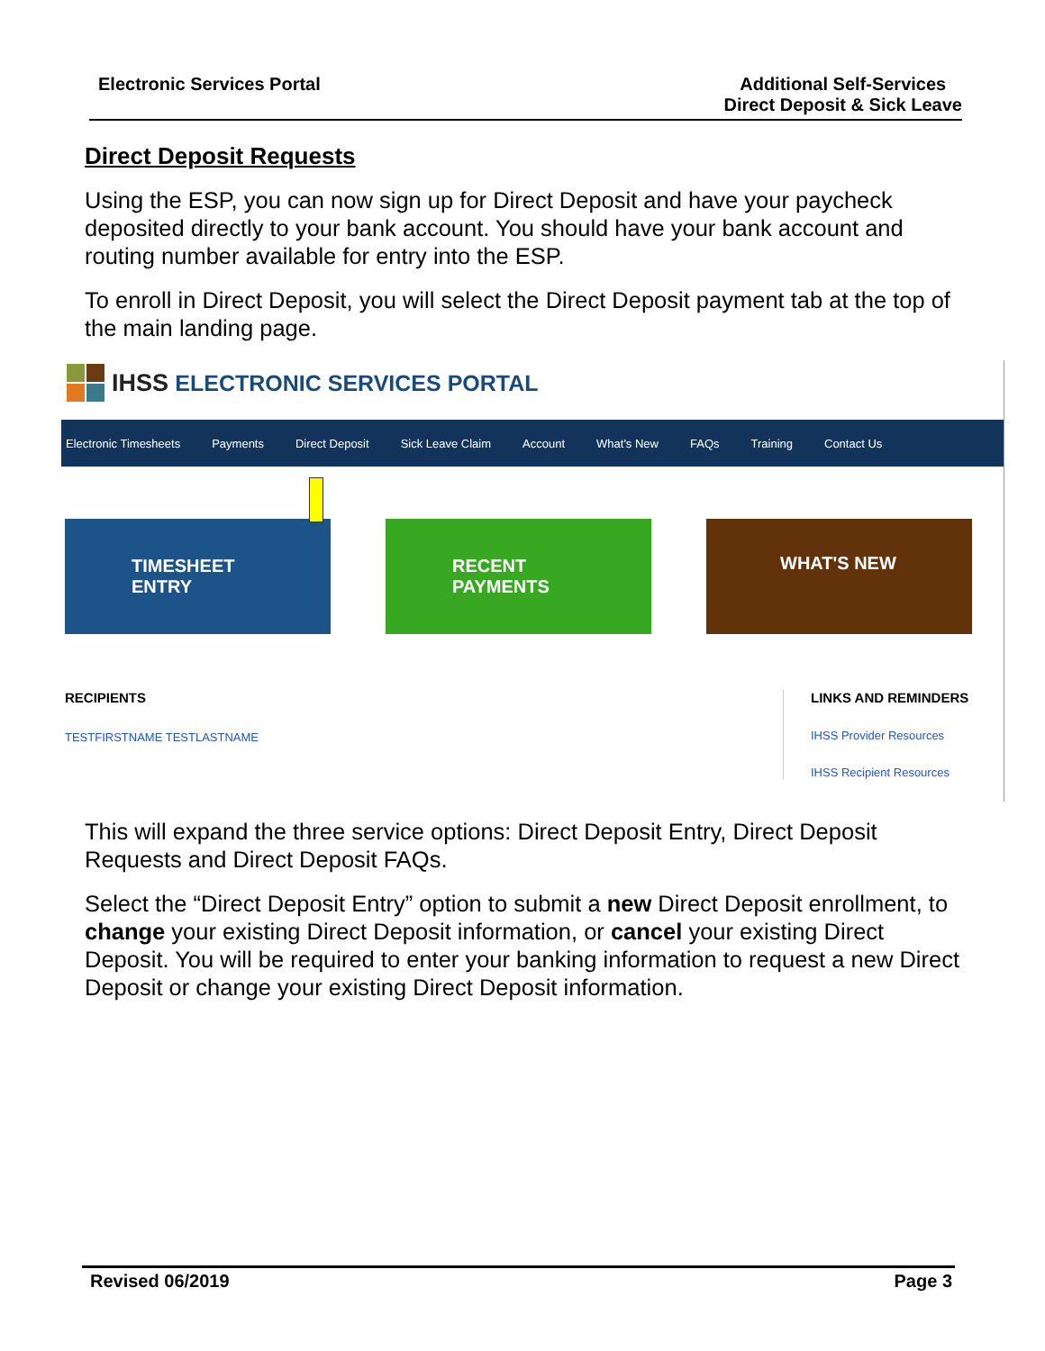Electronic Services Portal Additional Self-Services
Direct Deposit & Sick Leave
Direct Deposit Requests
Using the ESP, you can now sign up for Direct Deposit and have your paycheck deposited directly to your bank account. You should have your bank account and routing number available for entry into the ESP.
To enroll in Direct Deposit, you will select the Direct Deposit payment tab at the top of the main landing page.
IHSS ELECTRONIC SERVICES PORTAL
Electronic Timesheets Payments Direct Deposit Sick Leave Claim Account What's New FAQs Training Contact Us
TIMESHEET
ENTRY
RECENT
PAYMENTS
WHAT'S NEW
RECIPIENTS
TESTFIRSTNAME TESTLASTNAME
LINKS AND REMINDERS
IHSS Provider Resources
IHSS Recipient Resources
This will expand the three service options: Direct Deposit Entry, Direct Deposit Requests and Direct Deposit FAQs.
Select the “Direct Deposit Entry” option to submit a new Direct Deposit enrollment, to change your existing Direct Deposit information, or cancel your existing Direct Deposit. You will be required to enter your banking information to request a new Direct Deposit or change your existing Direct Deposit information.
Revised 06/2019 Page 3